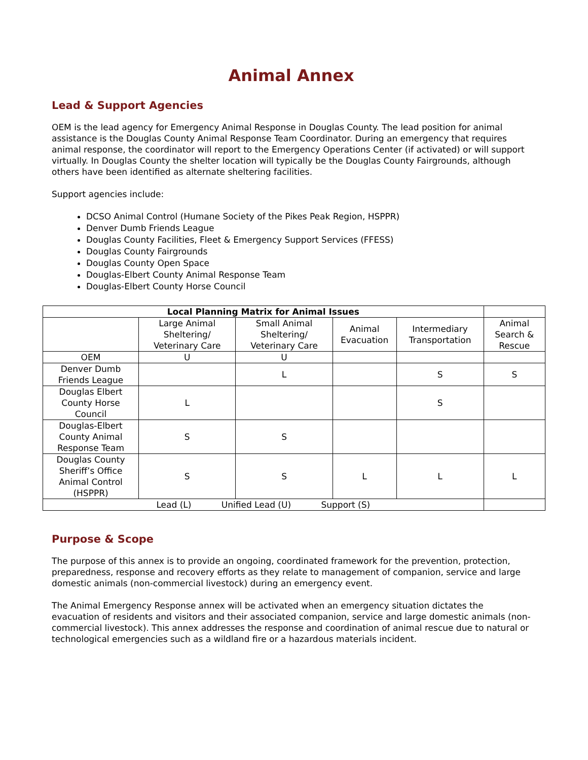Animal Annex
Lead & Support Agencies
OEM is the lead agency for Emergency Animal Response in Douglas County. The lead position for animal assistance is the Douglas County Animal Response Team Coordinator. During an emergency that requires animal response, the coordinator will report to the Emergency Operations Center (if activated) or will support virtually. In Douglas County the shelter location will typically be the Douglas County Fairgrounds, although others have been identified as alternate sheltering facilities.
Support agencies include:
DCSO Animal Control (Humane Society of the Pikes Peak Region, HSPPR)
Denver Dumb Friends League
Douglas County Facilities, Fleet & Emergency Support Services (FFESS)
Douglas County Fairgrounds
Douglas County Open Space
Douglas-Elbert County Animal Response Team
Douglas-Elbert County Horse Council
| Local Planning Matrix for Animal Issues | | | | | |
| --- | --- | --- | --- | --- | --- |
| | Large Animal Sheltering/ Veterinary Care | Small Animal Sheltering/ Veterinary Care | Animal Evacuation | Intermediary Transportation | Animal Search & Rescue |
| OEM | U | U | | | |
| Denver Dumb Friends League | | L | | S | S |
| Douglas Elbert County Horse Council | L | | | S | |
| Douglas-Elbert County Animal Response Team | S | S | | | |
| Douglas County Sheriff’s Office Animal Control (HSPPR) | S | S | L | L | L |
| Lead (L) Unified Lead (U) Support (S) | | | | | |
Purpose & Scope
The purpose of this annex is to provide an ongoing, coordinated framework for the prevention, protection, preparedness, response and recovery efforts as they relate to management of companion, service and large domestic animals (non-commercial livestock) during an emergency event.
The Animal Emergency Response annex will be activated when an emergency situation dictates the evacuation of residents and visitors and their associated companion, service and large domestic animals (non-commercial livestock). This annex addresses the response and coordination of animal rescue due to natural or technological emergencies such as a wildland fire or a hazardous materials incident.